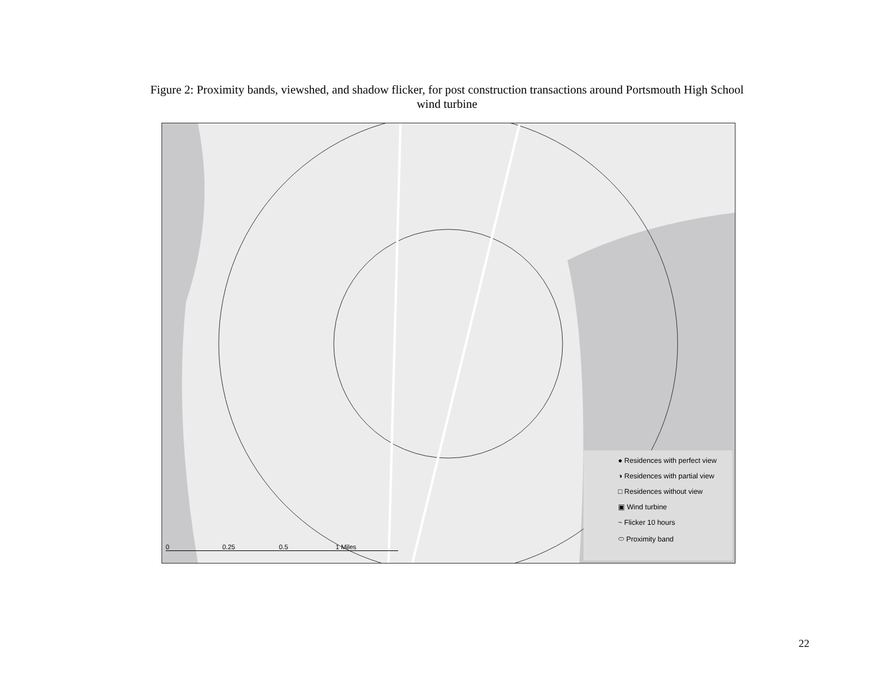Figure 2: Proximity bands, viewshed, and shadow flicker, for post construction transactions around Portsmouth High School wind turbine
0 0.25 0.5 1 Miles
● Residences with perfect view
◑ Residences with partial view
□ Residences without view
▣ Wind turbine
~ Flicker 10 hours
⬭ Proximity band
22